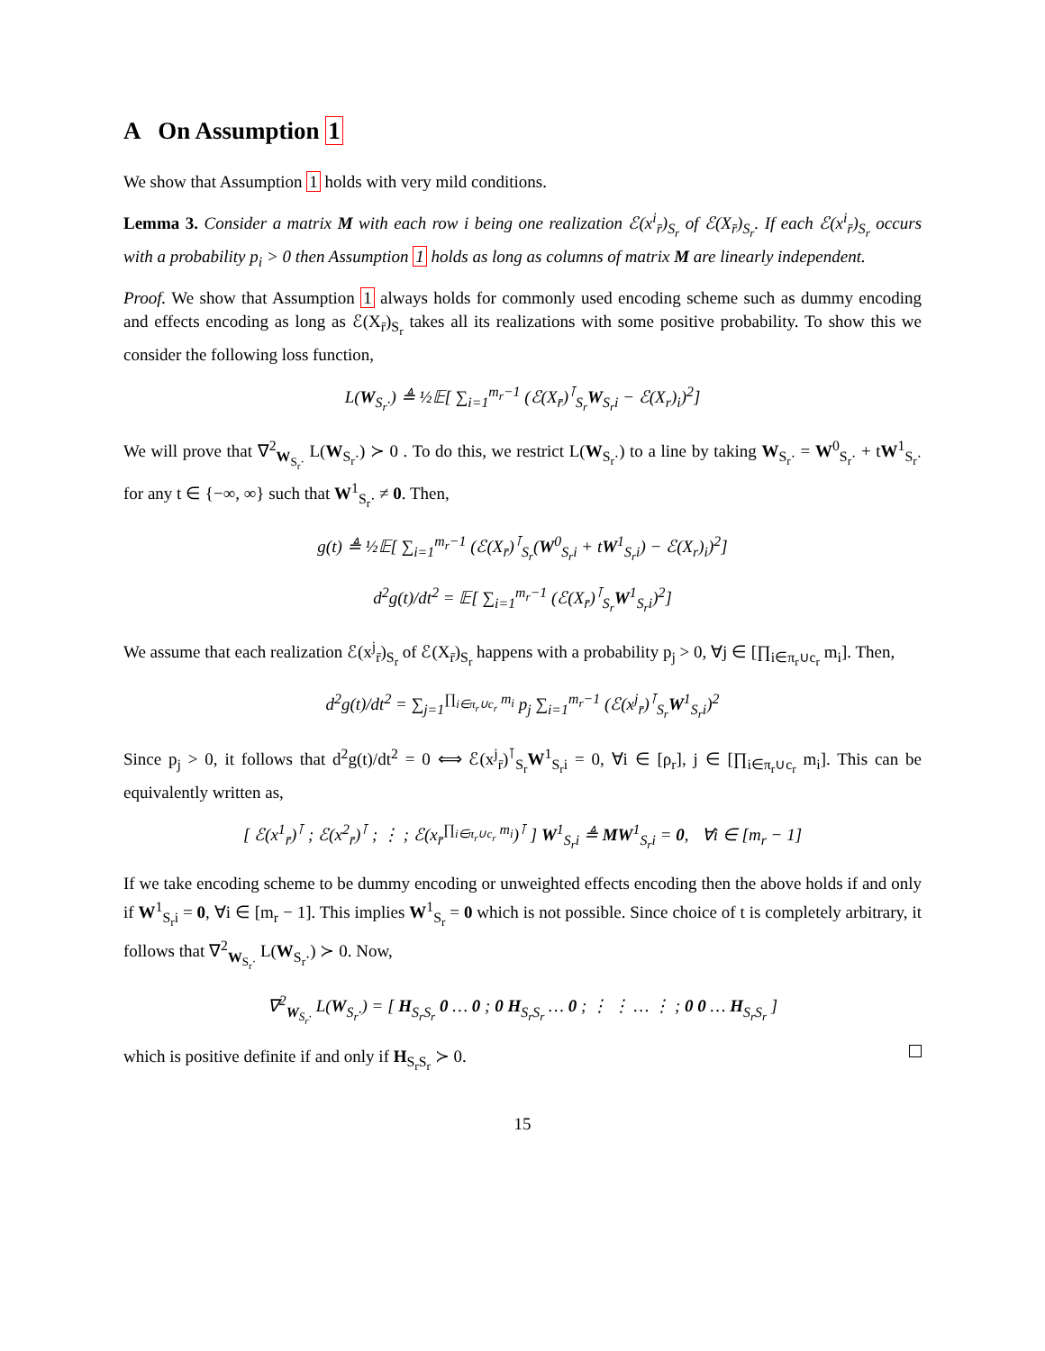A On Assumption 1
We show that Assumption 1 holds with very mild conditions.
Lemma 3. Consider a matrix M with each row i being one realization ℰ(x<sup>i</sup><sub>r̄</sub>)<sub>S<sub>r</sub></sub> of ℰ(X<sub>r̄</sub>)<sub>S<sub>r</sub></sub>. If each ℰ(x<sup>i</sup><sub>r̄</sub>)<sub>S<sub>r</sub></sub> occurs with a probability p<sub>i</sub> > 0 then Assumption 1 holds as long as columns of matrix M are linearly independent.
Proof. We show that Assumption 1 always holds for commonly used encoding scheme such as dummy encoding and effects encoding as long as ℰ(X<sub>r̄</sub>)<sub>S<sub>r</sub></sub> takes all its realizations with some positive probability. To show this we consider the following loss function,
L(W<sub>S<sub>r</sub>·</sub>) ≜ ½𝔼[ ∑<sub>i=1</sub><sup>m<sub>r</sub>−1</sup> (ℰ(X<sub>r̄</sub>)<sup>⊺</sup><sub>S<sub>r</sub></sub>W<sub>S<sub>r</sub>i</sub> − ℰ(X<sub>r</sub>)<sub>i</sub>)<sup>2</sup>]
We will prove that ∇<sup>2</sup><sub>W<sub>S<sub>r</sub>·</sub></sub> L(W<sub>S<sub>r</sub>·</sub>) ≻ 0 . To do this, we restrict L(W<sub>S<sub>r</sub>·</sub>) to a line by taking W<sub>S<sub>r</sub>·</sub> = W<sup>0</sup><sub>S<sub>r</sub>·</sub> + tW<sup>1</sup><sub>S<sub>r</sub>·</sub> for any t ∈ {−∞, ∞} such that W<sup>1</sup><sub>S<sub>r</sub>·</sub> ≠ 0. Then,
g(t) ≜ ½𝔼[ ∑<sub>i=1</sub><sup>m<sub>r</sub>−1</sup> (ℰ(X<sub>r̄</sub>)<sup>⊺</sup><sub>S<sub>r</sub></sub>(W<sup>0</sup><sub>S<sub>r</sub>i</sub> + tW<sup>1</sup><sub>S<sub>r</sub>i</sub>) − ℰ(X<sub>r</sub>)<sub>i</sub>)<sup>2</sup>]
d<sup>2</sup>g(t)/dt<sup>2</sup> = 𝔼[ ∑<sub>i=1</sub><sup>m<sub>r</sub>−1</sup> (ℰ(X<sub>r̄</sub>)<sup>⊺</sup><sub>S<sub>r</sub></sub>W<sup>1</sup><sub>S<sub>r</sub>i</sub>)<sup>2</sup>]
We assume that each realization ℰ(x<sup>j</sup><sub>r̄</sub>)<sub>S<sub>r</sub></sub> of ℰ(X<sub>r̄</sub>)<sub>S<sub>r</sub></sub> happens with a probability p<sub>j</sub> > 0, ∀j ∈ [∏<sub>i∈π<sub>r</sub>∪c<sub>r</sub></sub> m<sub>i</sub>]. Then,
d<sup>2</sup>g(t)/dt<sup>2</sup> = ∑<sub>j=1</sub><sup>∏<sub>i∈π<sub>r</sub>∪c<sub>r</sub></sub> m<sub>i</sub></sup> p<sub>j</sub> ∑<sub>i=1</sub><sup>m<sub>r</sub>−1</sup> (ℰ(x<sup>j</sup><sub>r̄</sub>)<sup>⊺</sup><sub>S<sub>r</sub></sub>W<sup>1</sup><sub>S<sub>r</sub>i</sub>)<sup>2</sup>
Since p<sub>j</sub> > 0, it follows that d<sup>2</sup>g(t)/dt<sup>2</sup> = 0 ⟺ ℰ(x<sup>j</sup><sub>r̄</sub>)<sup>⊺</sup><sub>S<sub>r</sub></sub>W<sup>1</sup><sub>S<sub>r</sub>i</sub> = 0, ∀i ∈ [ρ<sub>r</sub>], j ∈ [∏<sub>i∈π<sub>r</sub>∪c<sub>r</sub></sub> m<sub>i</sub>]. This can be equivalently written as,
[ ℰ(x<sup>1</sup><sub>r̄</sub>)<sup>⊺</sup> ; ℰ(x<sup>2</sup><sub>r̄</sub>)<sup>⊺</sup> ; ⋮ ; ℰ(x<sub>r̄</sub><sup>∏<sub>i∈π<sub>r</sub>∪c<sub>r</sub></sub> m<sub>i</sub></sup>)<sup>⊺</sup> ] W<sup>1</sup><sub>S<sub>r</sub>i</sub> ≜ MW<sup>1</sup><sub>S<sub>r</sub>i</sub> = 0, ∀i ∈ [m<sub>r</sub> − 1]
If we take encoding scheme to be dummy encoding or unweighted effects encoding then the above holds if and only if W<sup>1</sup><sub>S<sub>r</sub>i</sub> = 0, ∀i ∈ [m<sub>r</sub> − 1]. This implies W<sup>1</sup><sub>S<sub>r</sub></sub> = 0 which is not possible. Since choice of t is completely arbitrary, it follows that ∇<sup>2</sup><sub>W<sub>S<sub>r</sub>·</sub></sub> L(W<sub>S<sub>r</sub>·</sub>) ≻ 0. Now,
∇<sup>2</sup><sub>W<sub>S<sub>r</sub>·</sub></sub> L(W<sub>S<sub>r</sub>·</sub>) = [ H<sub>S<sub>r</sub>S<sub>r</sub></sub> 0 … 0 ; 0 H<sub>S<sub>r</sub>S<sub>r</sub></sub> … 0 ; ⋮ ⋮ … ⋮ ; 0 0 … H<sub>S<sub>r</sub>S<sub>r</sub></sub> ]
which is positive definite if and only if H<sub>S<sub>r</sub>S<sub>r</sub></sub> ≻ 0.
15